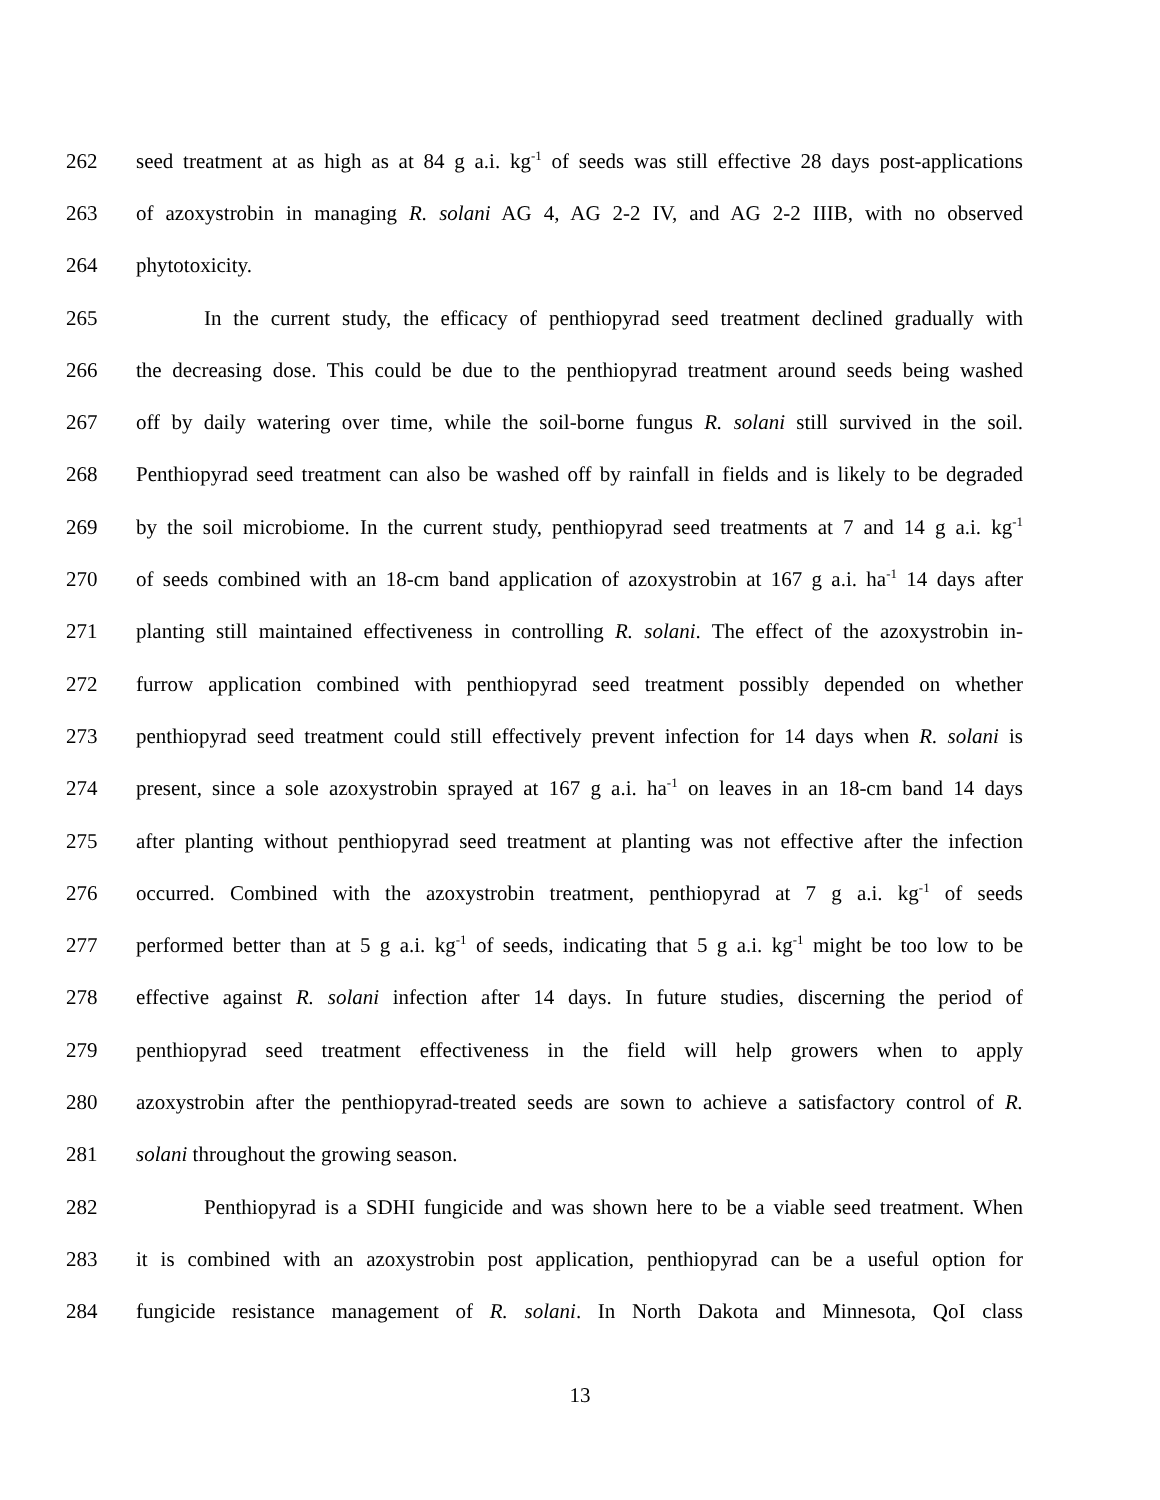262 seed treatment at as high as at 84 g a.i. kg<sup>-1</sup> of seeds was still effective 28 days post-applications
263 of azoxystrobin in managing R. solani AG 4, AG 2-2 IV, and AG 2-2 IIIB, with no observed
264 phytotoxicity.
265 In the current study, the efficacy of penthiopyrad seed treatment declined gradually with
266 the decreasing dose. This could be due to the penthiopyrad treatment around seeds being washed
267 off by daily watering over time, while the soil-borne fungus R. solani still survived in the soil.
268 Penthiopyrad seed treatment can also be washed off by rainfall in fields and is likely to be degraded
269 by the soil microbiome. In the current study, penthiopyrad seed treatments at 7 and 14 g a.i. kg<sup>-1</sup>
270 of seeds combined with an 18-cm band application of azoxystrobin at 167 g a.i. ha<sup>-1</sup> 14 days after
271 planting still maintained effectiveness in controlling R. solani. The effect of the azoxystrobin in-
272 furrow application combined with penthiopyrad seed treatment possibly depended on whether
273 penthiopyrad seed treatment could still effectively prevent infection for 14 days when R. solani is
274 present, since a sole azoxystrobin sprayed at 167 g a.i. ha<sup>-1</sup> on leaves in an 18-cm band 14 days
275 after planting without penthiopyrad seed treatment at planting was not effective after the infection
276 occurred. Combined with the azoxystrobin treatment, penthiopyrad at 7 g a.i. kg<sup>-1</sup> of seeds
277 performed better than at 5 g a.i. kg<sup>-1</sup> of seeds, indicating that 5 g a.i. kg<sup>-1</sup> might be too low to be
278 effective against R. solani infection after 14 days. In future studies, discerning the period of
279 penthiopyrad seed treatment effectiveness in the field will help growers when to apply
280 azoxystrobin after the penthiopyrad-treated seeds are sown to achieve a satisfactory control of R.
281 solani throughout the growing season.
282 Penthiopyrad is a SDHI fungicide and was shown here to be a viable seed treatment. When
283 it is combined with an azoxystrobin post application, penthiopyrad can be a useful option for
284 fungicide resistance management of R. solani. In North Dakota and Minnesota, QoI class
13